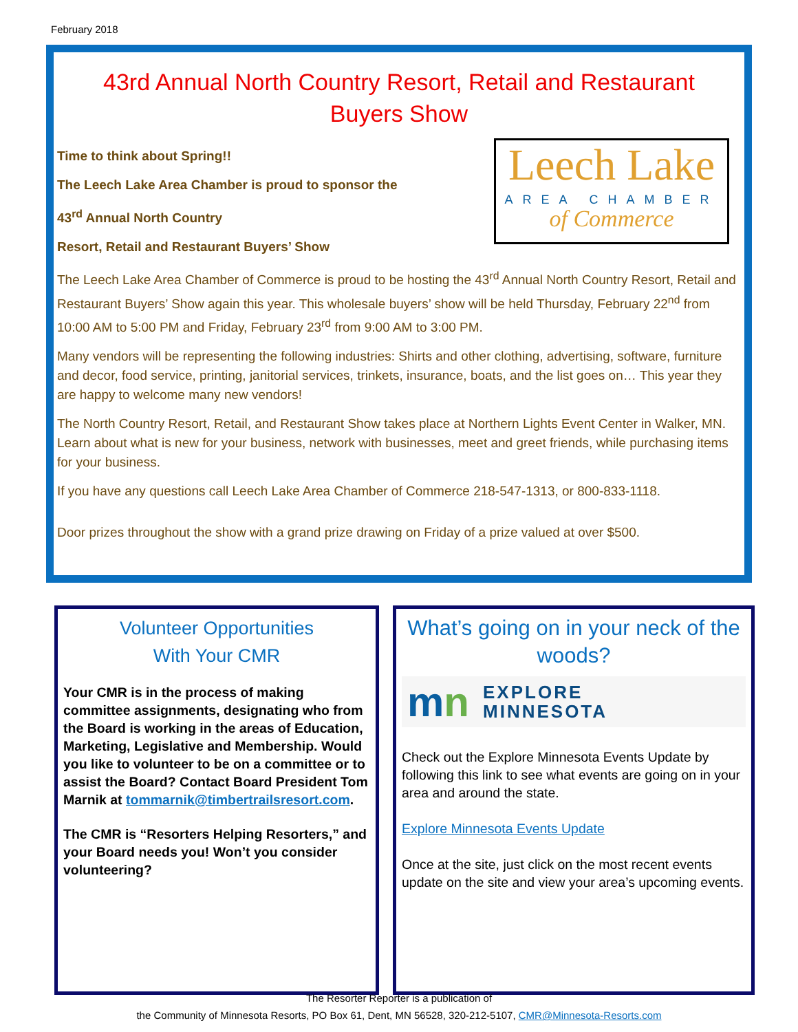February 2018
43rd Annual North Country Resort, Retail and Restaurant Buyers Show
Leech Lake
AREA CHAMBER
of Commerce
Time to think about Spring!!
The Leech Lake Area Chamber is proud to sponsor the
43<sup>rd</sup> Annual North Country
Resort, Retail and Restaurant Buyers’ Show
The Leech Lake Area Chamber of Commerce is proud to be hosting the 43<sup>rd</sup> Annual North Country Resort, Retail and Restaurant Buyers’ Show again this year. This wholesale buyers’ show will be held Thursday, February 22<sup>nd</sup> from 10:00 AM to 5:00 PM and Friday, February 23<sup>rd</sup> from 9:00 AM to 3:00 PM.
Many vendors will be representing the following industries: Shirts and other clothing, advertising, software, furniture and decor, food service, printing, janitorial services, trinkets, insurance, boats, and the list goes on… This year they are happy to welcome many new vendors!
The North Country Resort, Retail, and Restaurant Show takes place at Northern Lights Event Center in Walker, MN. Learn about what is new for your business, network with businesses, meet and greet friends, while purchasing items for your business.
If you have any questions call Leech Lake Area Chamber of Commerce 218-547-1313, or 800-833-1118.
Door prizes throughout the show with a grand prize drawing on Friday of a prize valued at over $500.
Volunteer Opportunities
With Your CMR
Your CMR is in the process of making committee assignments, designating who from the Board is working in the areas of Education, Marketing, Legislative and Membership. Would you like to volunteer to be on a committee or to assist the Board? Contact Board President Tom Marnik at tommarnik@timbertrailsresort.com.
The CMR is “Resorters Helping Resorters,” and your Board needs you! Won’t you consider volunteering?
What’s going on in your neck of the woods?
mn EXPLORE
MINNESOTA
Check out the Explore Minnesota Events Update by following this link to see what events are going on in your area and around the state.
Explore Minnesota Events Update
Once at the site, just click on the most recent events update on the site and view your area’s upcoming events.
The Resorter Reporter is a publication of
the Community of Minnesota Resorts, PO Box 61, Dent, MN 56528, 320-212-5107, CMR@Minnesota-Resorts.com